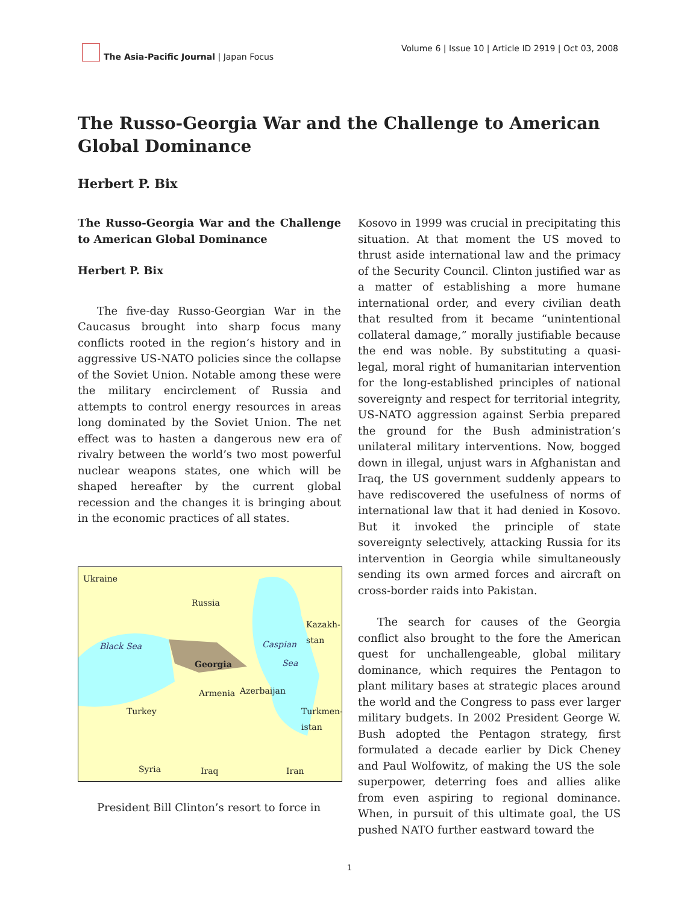The Asia-Pacific Journal | Japan Focus
Volume 6 | Issue 10 | Article ID 2919 | Oct 03, 2008
The Russo-Georgia War and the Challenge to American Global Dominance
Herbert P. Bix
The Russo-Georgia War and the Challenge to American Global Dominance
Herbert P. Bix
The five-day Russo-Georgian War in the Caucasus brought into sharp focus many conflicts rooted in the region’s history and in aggressive US-NATO policies since the collapse of the Soviet Union. Notable among these were the military encirclement of Russia and attempts to control energy resources in areas long dominated by the Soviet Union. The net effect was to hasten a dangerous new era of rivalry between the world’s two most powerful nuclear weapons states, one which will be shaped hereafter by the current global recession and the changes it is bringing about in the economic practices of all states.
Ukraine
Russia
Kazakh-
stan
Black Sea Caspian
Sea Georgia
Armenia Azerbaijan
Turkey Turkmen-
istan
Syria Iraq Iran
President Bill Clinton’s resort to force in
Kosovo in 1999 was crucial in precipitating this situation. At that moment the US moved to thrust aside international law and the primacy of the Security Council. Clinton justified war as a matter of establishing a more humane international order, and every civilian death that resulted from it became “unintentional collateral damage,” morally justifiable because the end was noble. By substituting a quasi-legal, moral right of humanitarian intervention for the long-established principles of national sovereignty and respect for territorial integrity, US-NATO aggression against Serbia prepared the ground for the Bush administration’s unilateral military interventions. Now, bogged down in illegal, unjust wars in Afghanistan and Iraq, the US government suddenly appears to have rediscovered the usefulness of norms of international law that it had denied in Kosovo. But it invoked the principle of state sovereignty selectively, attacking Russia for its intervention in Georgia while simultaneously sending its own armed forces and aircraft on cross-border raids into Pakistan.
The search for causes of the Georgia conflict also brought to the fore the American quest for unchallengeable, global military dominance, which requires the Pentagon to plant military bases at strategic places around the world and the Congress to pass ever larger military budgets. In 2002 President George W. Bush adopted the Pentagon strategy, first formulated a decade earlier by Dick Cheney and Paul Wolfowitz, of making the US the sole superpower, deterring foes and allies alike from even aspiring to regional dominance. When, in pursuit of this ultimate goal, the US pushed NATO further eastward toward the
1